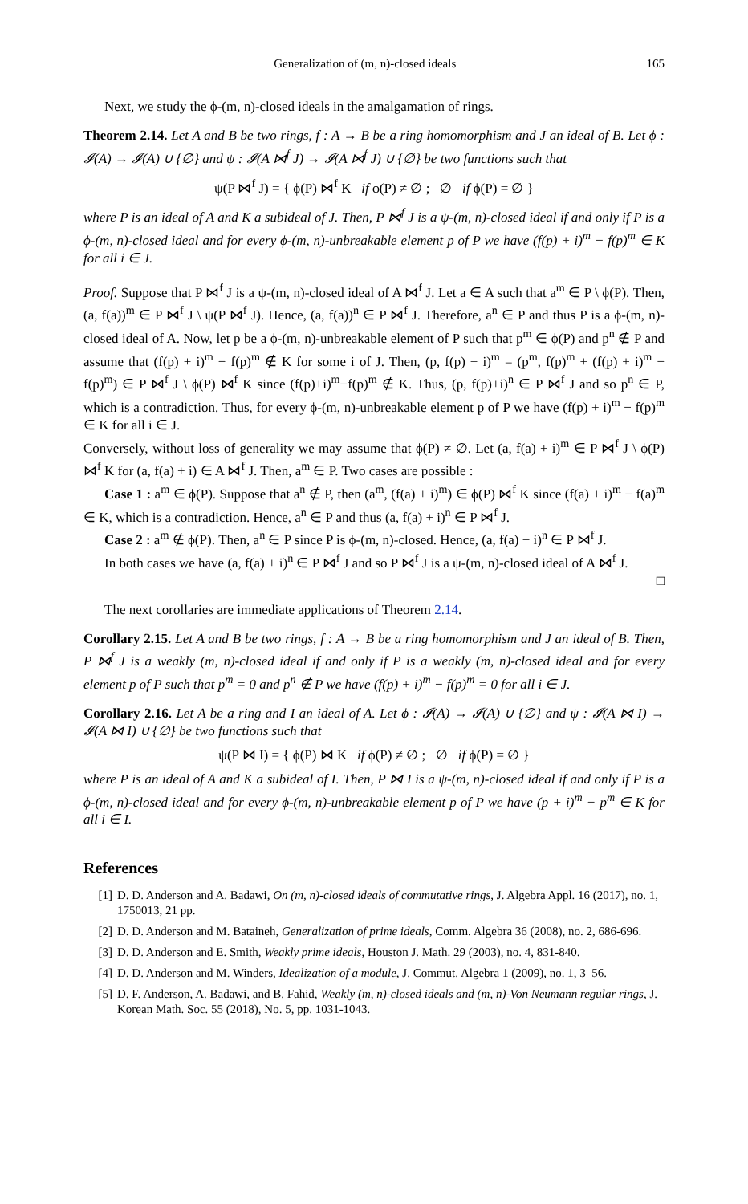Generalization of (m, n)-closed ideals 165
Next, we study the ϕ-(m, n)-closed ideals in the amalgamation of rings.
Theorem 2.14. Let A and B be two rings, f : A → B be a ring homomorphism and J an ideal of B. Let ϕ : 𝓘(A) → 𝓘(A) ∪ {∅} and ψ : 𝓘(A ⋈<sup>f</sup> J) → 𝓘(A ⋈<sup>f</sup> J) ∪ {∅} be two functions such that
ψ(P ⋈<sup>f</sup> J) = { ϕ(P) ⋈<sup>f</sup> K if ϕ(P) ≠ ∅ ; ∅ if ϕ(P) = ∅ }
where P is an ideal of A and K a subideal of J. Then, P ⋈<sup>f</sup> J is a ψ-(m, n)-closed ideal if and only if P is a ϕ-(m, n)-closed ideal and for every ϕ-(m, n)-unbreakable element p of P we have (f(p) + i)<sup>m</sup> − f(p)<sup>m</sup> ∈ K for all i ∈ J.
Proof. Suppose that P ⋈<sup>f</sup> J is a ψ-(m, n)-closed ideal of A ⋈<sup>f</sup> J. Let a ∈ A such that a<sup>m</sup> ∈ P \ ϕ(P). Then, (a, f(a))<sup>m</sup> ∈ P ⋈<sup>f</sup> J \ ψ(P ⋈<sup>f</sup> J). Hence, (a, f(a))<sup>n</sup> ∈ P ⋈<sup>f</sup> J. Therefore, a<sup>n</sup> ∈ P and thus P is a ϕ-(m, n)-closed ideal of A. Now, let p be a ϕ-(m, n)-unbreakable element of P such that p<sup>m</sup> ∈ ϕ(P) and p<sup>n</sup> ∉ P and assume that (f(p) + i)<sup>m</sup> − f(p)<sup>m</sup> ∉ K for some i of J. Then, (p, f(p) + i)<sup>m</sup> = (p<sup>m</sup>, f(p)<sup>m</sup> + (f(p) + i)<sup>m</sup> − f(p)<sup>m</sup>) ∈ P ⋈<sup>f</sup> J \ ϕ(P) ⋈<sup>f</sup> K since (f(p)+i)<sup>m</sup>−f(p)<sup>m</sup> ∉ K. Thus, (p, f(p)+i)<sup>n</sup> ∈ P ⋈<sup>f</sup> J and so p<sup>n</sup> ∈ P, which is a contradiction. Thus, for every ϕ-(m, n)-unbreakable element p of P we have (f(p) + i)<sup>m</sup> − f(p)<sup>m</sup> ∈ K for all i ∈ J.
Conversely, without loss of generality we may assume that ϕ(P) ≠ ∅. Let (a, f(a) + i)<sup>m</sup> ∈ P ⋈<sup>f</sup> J \ ϕ(P) ⋈<sup>f</sup> K for (a, f(a) + i) ∈ A ⋈<sup>f</sup> J. Then, a<sup>m</sup> ∈ P. Two cases are possible :
Case 1 : a<sup>m</sup> ∈ ϕ(P). Suppose that a<sup>n</sup> ∉ P, then (a<sup>m</sup>, (f(a) + i)<sup>m</sup>) ∈ ϕ(P) ⋈<sup>f</sup> K since (f(a) + i)<sup>m</sup> − f(a)<sup>m</sup> ∈ K, which is a contradiction. Hence, a<sup>n</sup> ∈ P and thus (a, f(a) + i)<sup>n</sup> ∈ P ⋈<sup>f</sup> J.
Case 2 : a<sup>m</sup> ∉ ϕ(P). Then, a<sup>n</sup> ∈ P since P is ϕ-(m, n)-closed. Hence, (a, f(a) + i)<sup>n</sup> ∈ P ⋈<sup>f</sup> J.
In both cases we have (a, f(a) + i)<sup>n</sup> ∈ P ⋈<sup>f</sup> J and so P ⋈<sup>f</sup> J is a ψ-(m, n)-closed ideal of A ⋈<sup>f</sup> J.
□
The next corollaries are immediate applications of Theorem 2.14.
Corollary 2.15. Let A and B be two rings, f : A → B be a ring homomorphism and J an ideal of B. Then, P ⋈<sup>f</sup> J is a weakly (m, n)-closed ideal if and only if P is a weakly (m, n)-closed ideal and for every element p of P such that p<sup>m</sup> = 0 and p<sup>n</sup> ∉ P we have (f(p) + i)<sup>m</sup> − f(p)<sup>m</sup> = 0 for all i ∈ J.
Corollary 2.16. Let A be a ring and I an ideal of A. Let ϕ : 𝓘(A) → 𝓘(A) ∪ {∅} and ψ : 𝓘(A ⋈ I) → 𝓘(A ⋈ I) ∪ {∅} be two functions such that
ψ(P ⋈ I) = { ϕ(P) ⋈ K if ϕ(P) ≠ ∅ ; ∅ if ϕ(P) = ∅ }
where P is an ideal of A and K a subideal of I. Then, P ⋈ I is a ψ-(m, n)-closed ideal if and only if P is a ϕ-(m, n)-closed ideal and for every ϕ-(m, n)-unbreakable element p of P we have (p + i)<sup>m</sup> − p<sup>m</sup> ∈ K for all i ∈ I.
References
[1] D. D. Anderson and A. Badawi, On (m, n)-closed ideals of commutative rings, J. Algebra Appl. 16 (2017), no. 1, 1750013, 21 pp.
[2] D. D. Anderson and M. Bataineh, Generalization of prime ideals, Comm. Algebra 36 (2008), no. 2, 686-696.
[3] D. D. Anderson and E. Smith, Weakly prime ideals, Houston J. Math. 29 (2003), no. 4, 831-840.
[4] D. D. Anderson and M. Winders, Idealization of a module, J. Commut. Algebra 1 (2009), no. 1, 3–56.
[5] D. F. Anderson, A. Badawi, and B. Fahid, Weakly (m, n)-closed ideals and (m, n)-Von Neumann regular rings, J. Korean Math. Soc. 55 (2018), No. 5, pp. 1031-1043.